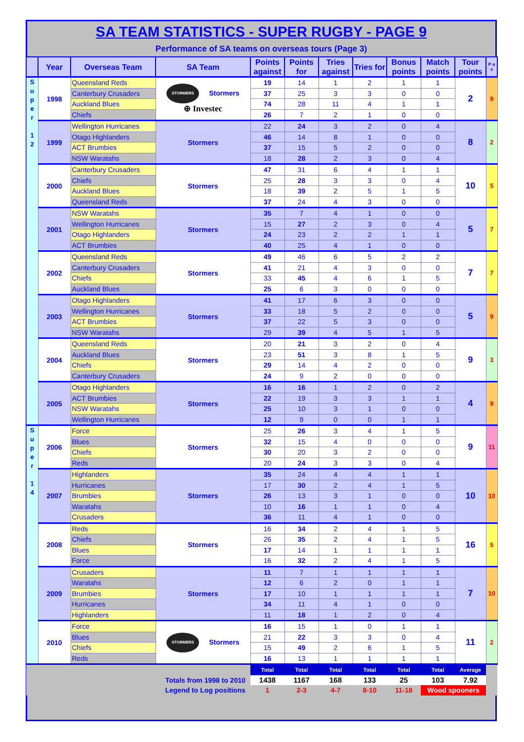SA TEAM STATISTICS - SUPER RUGBY - PAGE 9
Performance of SA teams on overseas tours (Page 3)
| | Year | Overseas Team | SA Team | Points against | Points for | Tries against | Tries for | Bonus points | Match points | Tour points | P o s |
| --- | --- | --- | --- | --- | --- | --- | --- | --- | --- | --- | --- |
| S u p e r 1 2 | 1998 | Queensland Reds | STORMERS Stormers ⊕ Investec | 19 | 14 | 1 | 2 | 1 | 1 | 2 | 9 |
| | | Canterbury Crusaders | | 37 | 25 | 3 | 3 | 0 | 0 | | |
| | | Auckland Blues | | 74 | 28 | 11 | 4 | 1 | 1 | | |
| | | Chiefs | | 26 | 7 | 2 | 1 | 0 | 0 | | |
| | 1999 | Wellington Hurricanes | Stormers | 22 | 24 | 3 | 2 | 0 | 4 | 8 | 2 |
| | | Otago Highlanders | | 46 | 14 | 8 | 1 | 0 | 0 | | |
| | | ACT Brumbies | | 37 | 15 | 5 | 2 | 0 | 0 | | |
| | | NSW Waratahs | | 18 | 28 | 2 | 3 | 0 | 4 | | |
| | 2000 | Canterbury Crusaders | Stormers | 47 | 31 | 6 | 4 | 1 | 1 | 10 | 5 |
| | | Chiefs | | 25 | 28 | 3 | 3 | 0 | 4 | | |
| | | Auckland Blues | | 18 | 39 | 2 | 5 | 1 | 5 | | |
| | | Queensland Reds | | 37 | 24 | 4 | 3 | 0 | 0 | | |
| | 2001 | NSW Waratahs | Stormers | 35 | 7 | 4 | 1 | 0 | 0 | 5 | 7 |
| | | Wellington Hurricanes | | 15 | 27 | 2 | 3 | 0 | 4 | | |
| | | Otago Highlanders | | 24 | 23 | 2 | 2 | 1 | 1 | | |
| | | ACT Brumbies | | 40 | 25 | 4 | 1 | 0 | 0 | | |
| | 2002 | Queensland Reds | Stormers | 49 | 46 | 6 | 5 | 2 | 2 | 7 | 7 |
| | | Canterbury Crusaders | | 41 | 21 | 4 | 3 | 0 | 0 | | |
| | | Chiefs | | 33 | 45 | 4 | 6 | 1 | 5 | | |
| | | Auckland Blues | | 25 | 6 | 3 | 0 | 0 | 0 | | |
| | 2003 | Otago Highlanders | Stormers | 41 | 17 | 6 | 3 | 0 | 0 | 5 | 9 |
| | | Wellington Hurricanes | | 33 | 18 | 5 | 2 | 0 | 0 | | |
| | | ACT Brumbies | | 37 | 22 | 5 | 3 | 0 | 0 | | |
| | | NSW Waratahs | | 29 | 39 | 4 | 5 | 1 | 5 | | |
| | 2004 | Queensland Reds | Stormers | 20 | 21 | 3 | 2 | 0 | 4 | 9 | 3 |
| | | Auckland Blues | | 23 | 51 | 3 | 8 | 1 | 5 | | |
| | | Chiefs | | 29 | 14 | 4 | 2 | 0 | 0 | | |
| | | Canterbury Crusaders | | 24 | 9 | 2 | 0 | 0 | 0 | | |
| | 2005 | Otago Highlanders | Stormers | 16 | 16 | 1 | 2 | 0 | 2 | 4 | 9 |
| | | ACT Brumbies | | 22 | 19 | 3 | 3 | 1 | 1 | | |
| | | NSW Waratahs | | 25 | 10 | 3 | 1 | 0 | 0 | | |
| | | Wellington Hurricanes | | 12 | 9 | 0 | 0 | 1 | 1 | | |
| S u p e r 1 4 | 2006 | Force | Stormers | 25 | 26 | 3 | 4 | 1 | 5 | 9 | 11 |
| | | Blues | | 32 | 15 | 4 | 0 | 0 | 0 | | |
| | | Chiefs | | 30 | 20 | 3 | 2 | 0 | 0 | | |
| | | Reds | | 20 | 24 | 3 | 3 | 0 | 4 | | |
| | 2007 | Highlanders | Stormers | 35 | 24 | 4 | 4 | 1 | 1 | 10 | 10 |
| | | Hurricanes | | 17 | 30 | 2 | 4 | 1 | 5 | | |
| | | Brumbies | | 26 | 13 | 3 | 1 | 0 | 0 | | |
| | | Waratahs | | 10 | 16 | 1 | 1 | 0 | 4 | | |
| | | Crusaders | | 36 | 11 | 4 | 1 | 0 | 0 | | |
| | 2008 | Reds | Stormers | 16 | 34 | 2 | 4 | 1 | 5 | 16 | 5 |
| | | Chiefs | | 26 | 35 | 2 | 4 | 1 | 5 | | |
| | | Blues | | 17 | 14 | 1 | 1 | 1 | 1 | | |
| | | Force | | 16 | 32 | 2 | 4 | 1 | 5 | | |
| | 2009 | Crusaders | Stormers | 11 | 7 | 1 | 1 | 1 | 1 | 7 | 10 |
| | | Waratahs | | 12 | 6 | 2 | 0 | 1 | 1 | | |
| | | Brumbies | | 17 | 10 | 1 | 1 | 1 | 1 | | |
| | | Hurricanes | | 34 | 11 | 4 | 1 | 0 | 0 | | |
| | | Highlanders | | 11 | 18 | 1 | 2 | 0 | 4 | | |
| | 2010 | Force | STORMERS Stormers | 16 | 15 | 1 | 0 | 1 | 1 | 11 | 2 |
| | | Blues | | 21 | 22 | 3 | 3 | 0 | 4 | | |
| | | Chiefs | | 15 | 49 | 2 | 6 | 1 | 5 | | |
| | | Reds | | 16 | 13 | 1 | 1 | 1 | 1 | | |
| | | | | Total | Total | Total | Total | Total | Total | Average | |
| Totals from 1998 to 2010 | | | | 1438 | 1167 | 168 | 133 | 25 | 103 | 7.92 | |
| Legend to Log positions | | | | 1 | 2-3 | 4-7 | 8-10 | 11-18 | Wood spooners | | |